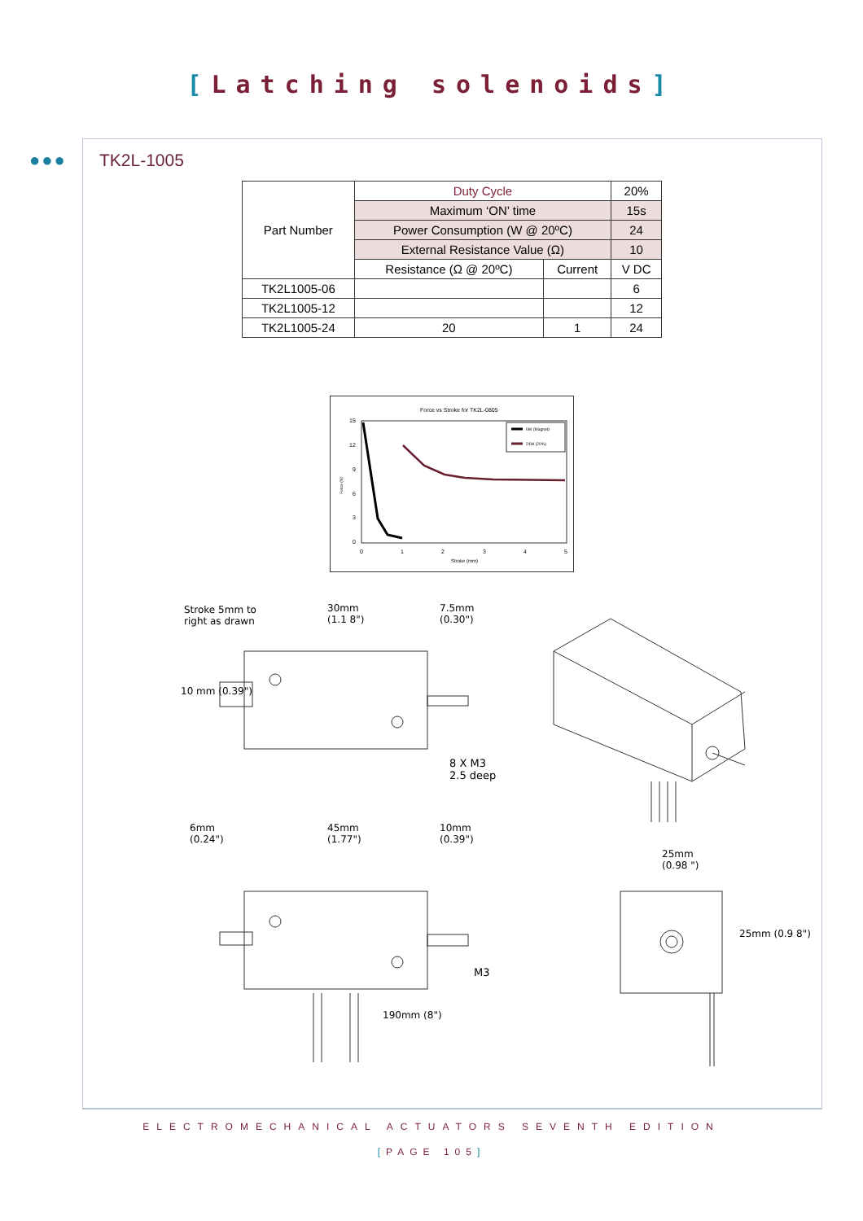[Latching solenoids]
●●● TK2L-1005
| Part Number | Duty Cycle | | 20% |
| --- | --- | --- | --- |
| | Maximum ‘ON’ time | | 15s |
| | Power Consumption (W @ 20ºC) | | 24 |
| | External Resistance Value (Ω) | | 10 |
| | Resistance (Ω @ 20ºC) | Current | V DC |
| TK2L1005-06 | | | 6 |
| TK2L1005-12 | | | 12 |
| TK2L1005-24 | 20 | 1 | 24 |
Force vs Stroke for TK2L-0805
0W (Magnet)
24W (20%)
15
12
9
6
3
0
0
1
2
3
4
5
Stroke (mm)
Force (N)
Stroke 5mm to
right as drawn
30mm
(1.1 8")
7.5mm
(0.30")
10 mm (0.39")
8 X M3
2.5 deep
6mm
(0.24")
45mm
(1.77")
10mm
(0.39")
25mm
(0.98 ")
25mm (0.9 8")
M3
190mm (8")
ELECTROMECHANICAL ACTUATORS SEVENTH EDITION
[PAGE 105]